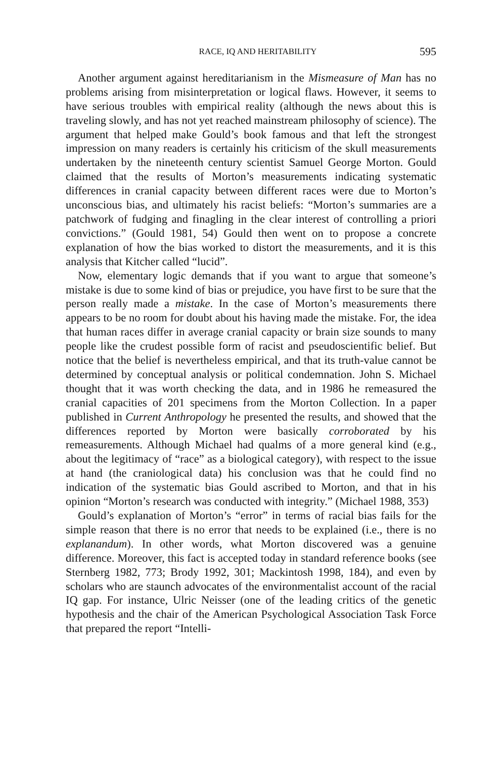RACE, IQ AND HERITABILITY 595
Another argument against hereditarianism in the Mismeasure of Man has no problems arising from misinterpretation or logical flaws. However, it seems to have serious troubles with empirical reality (although the news about this is traveling slowly, and has not yet reached mainstream philosophy of science). The argument that helped make Gould’s book famous and that left the strongest impression on many readers is certainly his criticism of the skull measurements undertaken by the nineteenth century scientist Samuel George Morton. Gould claimed that the results of Morton’s measurements indicating systematic differences in cranial capacity between different races were due to Morton’s unconscious bias, and ultimately his racist beliefs: “Morton’s summaries are a patchwork of fudging and finagling in the clear interest of controlling a priori convictions.” (Gould 1981, 54) Gould then went on to propose a concrete explanation of how the bias worked to distort the measurements, and it is this analysis that Kitcher called “lucid”.
Now, elementary logic demands that if you want to argue that someone’s mistake is due to some kind of bias or prejudice, you have first to be sure that the person really made a mistake. In the case of Morton’s measurements there appears to be no room for doubt about his having made the mistake. For, the idea that human races differ in average cranial capacity or brain size sounds to many people like the crudest possible form of racist and pseudoscientific belief. But notice that the belief is nevertheless empirical, and that its truth-value cannot be determined by conceptual analysis or political condemnation. John S. Michael thought that it was worth checking the data, and in 1986 he remeasured the cranial capacities of 201 specimens from the Morton Collection. In a paper published in Current Anthropology he presented the results, and showed that the differences reported by Morton were basically corroborated by his remeasurements. Although Michael had qualms of a more general kind (e.g., about the legitimacy of “race” as a biological category), with respect to the issue at hand (the craniological data) his conclusion was that he could find no indication of the systematic bias Gould ascribed to Morton, and that in his opinion “Morton’s research was conducted with integrity.” (Michael 1988, 353)
Gould’s explanation of Morton’s “error” in terms of racial bias fails for the simple reason that there is no error that needs to be explained (i.e., there is no explanandum). In other words, what Morton discovered was a genuine difference. Moreover, this fact is accepted today in standard reference books (see Sternberg 1982, 773; Brody 1992, 301; Mackintosh 1998, 184), and even by scholars who are staunch advocates of the environmentalist account of the racial IQ gap. For instance, Ulric Neisser (one of the leading critics of the genetic hypothesis and the chair of the American Psychological Association Task Force that prepared the report “Intelli-